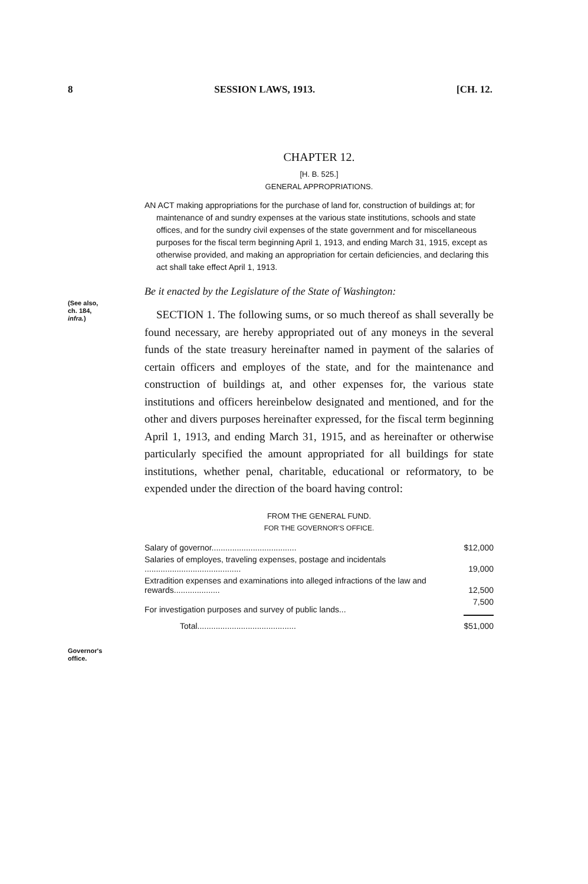8 SESSION LAWS, 1913. [CH. 12.
(See also,
ch. 184,
infra.)
Governor's
office.
CHAPTER 12.
[H. B. 525.]
GENERAL APPROPRIATIONS.
AN ACT making appropriations for the purchase of land for, construction of buildings at; for maintenance of and sundry expenses at the various state institutions, schools and state offices, and for the sundry civil expenses of the state government and for miscellaneous purposes for the fiscal term beginning April 1, 1913, and ending March 31, 1915, except as otherwise provided, and making an appropriation for certain deficiencies, and declaring this act shall take effect April 1, 1913.
Be it enacted by the Legislature of the State of Washington:
SECTION 1. The following sums, or so much thereof as shall severally be found necessary, are hereby appropriated out of any moneys in the several funds of the state treasury hereinafter named in payment of the salaries of certain officers and employes of the state, and for the maintenance and construction of buildings at, and other expenses for, the various state institutions and officers hereinbelow designated and mentioned, and for the other and divers purposes hereinafter expressed, for the fiscal term beginning April 1, 1913, and ending March 31, 1915, and as hereinafter or otherwise particularly specified the amount appropriated for all buildings for state institutions, whether penal, charitable, educational or reformatory, to be expended under the direction of the board having control:
FROM THE GENERAL FUND.
FOR THE GOVERNOR'S OFFICE.
| Salary of governor..................................... | $12,000 |
| Salaries of employes, traveling expenses, postage and incidentals .......................................... | 19,000 |
| Extradition expenses and examinations into alleged infractions of the law and rewards.................... | 12,500 |
| For investigation purposes and survey of public lands... | 7,500 |
| Total........................................... | $51,000 |